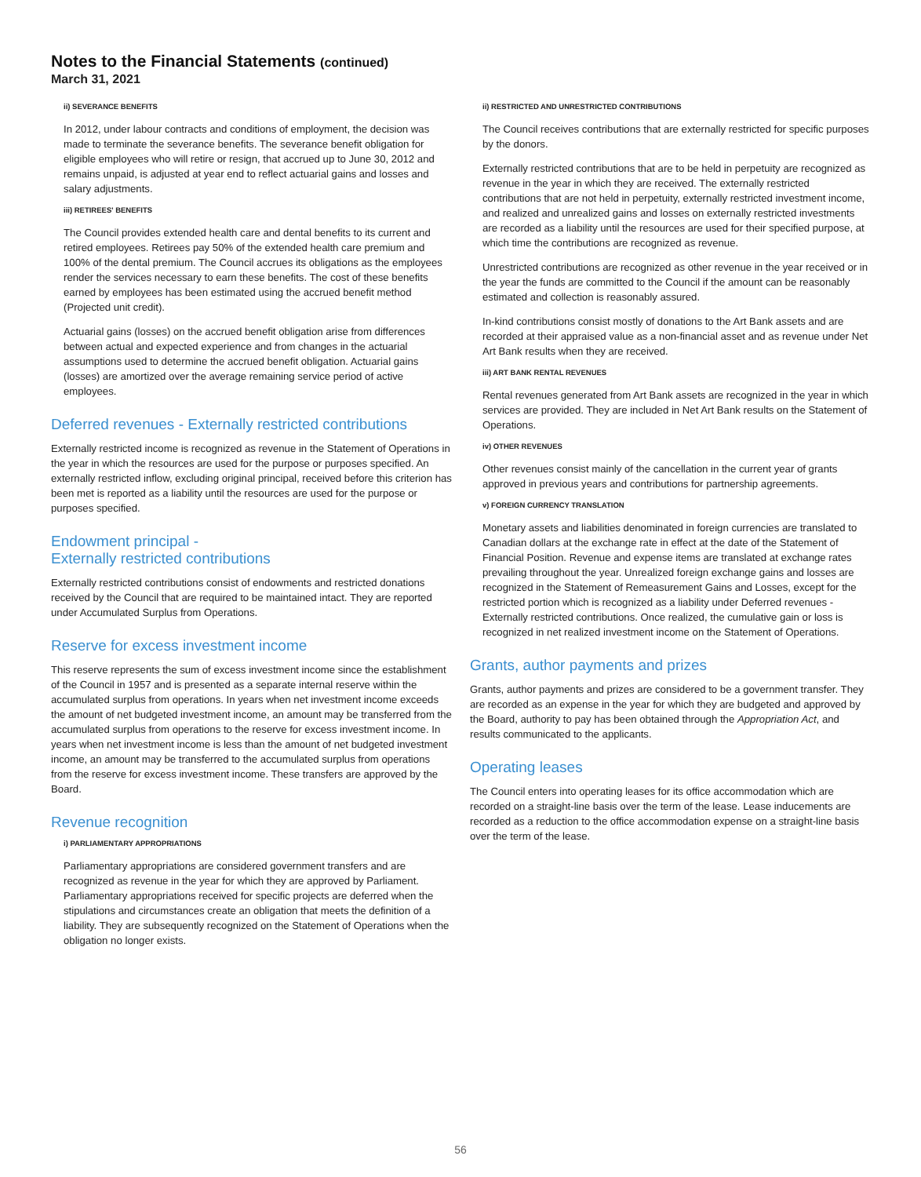Notes to the Financial Statements (continued)
March 31, 2021
ii) SEVERANCE BENEFITS
In 2012, under labour contracts and conditions of employment, the decision was made to terminate the severance benefits. The severance benefit obligation for eligible employees who will retire or resign, that accrued up to June 30, 2012 and remains unpaid, is adjusted at year end to reflect actuarial gains and losses and salary adjustments.
iii) RETIREES' BENEFITS
The Council provides extended health care and dental benefits to its current and retired employees. Retirees pay 50% of the extended health care premium and 100% of the dental premium. The Council accrues its obligations as the employees render the services necessary to earn these benefits. The cost of these benefits earned by employees has been estimated using the accrued benefit method (Projected unit credit).
Actuarial gains (losses) on the accrued benefit obligation arise from differences between actual and expected experience and from changes in the actuarial assumptions used to determine the accrued benefit obligation. Actuarial gains (losses) are amortized over the average remaining service period of active employees.
Deferred revenues - Externally restricted contributions
Externally restricted income is recognized as revenue in the Statement of Operations in the year in which the resources are used for the purpose or purposes specified. An externally restricted inflow, excluding original principal, received before this criterion has been met is reported as a liability until the resources are used for the purpose or purposes specified.
Endowment principal -
Externally restricted contributions
Externally restricted contributions consist of endowments and restricted donations received by the Council that are required to be maintained intact. They are reported under Accumulated Surplus from Operations.
Reserve for excess investment income
This reserve represents the sum of excess investment income since the establishment of the Council in 1957 and is presented as a separate internal reserve within the accumulated surplus from operations. In years when net investment income exceeds the amount of net budgeted investment income, an amount may be transferred from the accumulated surplus from operations to the reserve for excess investment income. In years when net investment income is less than the amount of net budgeted investment income, an amount may be transferred to the accumulated surplus from operations from the reserve for excess investment income. These transfers are approved by the Board.
Revenue recognition
i) PARLIAMENTARY APPROPRIATIONS
Parliamentary appropriations are considered government transfers and are recognized as revenue in the year for which they are approved by Parliament. Parliamentary appropriations received for specific projects are deferred when the stipulations and circumstances create an obligation that meets the definition of a liability. They are subsequently recognized on the Statement of Operations when the obligation no longer exists.
ii) RESTRICTED AND UNRESTRICTED CONTRIBUTIONS
The Council receives contributions that are externally restricted for specific purposes by the donors.
Externally restricted contributions that are to be held in perpetuity are recognized as revenue in the year in which they are received. The externally restricted contributions that are not held in perpetuity, externally restricted investment income, and realized and unrealized gains and losses on externally restricted investments are recorded as a liability until the resources are used for their specified purpose, at which time the contributions are recognized as revenue.
Unrestricted contributions are recognized as other revenue in the year received or in the year the funds are committed to the Council if the amount can be reasonably estimated and collection is reasonably assured.
In-kind contributions consist mostly of donations to the Art Bank assets and are recorded at their appraised value as a non-financial asset and as revenue under Net Art Bank results when they are received.
iii) ART BANK RENTAL REVENUES
Rental revenues generated from Art Bank assets are recognized in the year in which services are provided. They are included in Net Art Bank results on the Statement of Operations.
iv) OTHER REVENUES
Other revenues consist mainly of the cancellation in the current year of grants approved in previous years and contributions for partnership agreements.
v) FOREIGN CURRENCY TRANSLATION
Monetary assets and liabilities denominated in foreign currencies are translated to Canadian dollars at the exchange rate in effect at the date of the Statement of Financial Position. Revenue and expense items are translated at exchange rates prevailing throughout the year. Unrealized foreign exchange gains and losses are recognized in the Statement of Remeasurement Gains and Losses, except for the restricted portion which is recognized as a liability under Deferred revenues - Externally restricted contributions. Once realized, the cumulative gain or loss is recognized in net realized investment income on the Statement of Operations.
Grants, author payments and prizes
Grants, author payments and prizes are considered to be a government transfer. They are recorded as an expense in the year for which they are budgeted and approved by the Board, authority to pay has been obtained through the Appropriation Act, and results communicated to the applicants.
Operating leases
The Council enters into operating leases for its office accommodation which are recorded on a straight-line basis over the term of the lease. Lease inducements are recorded as a reduction to the office accommodation expense on a straight-line basis over the term of the lease.
56